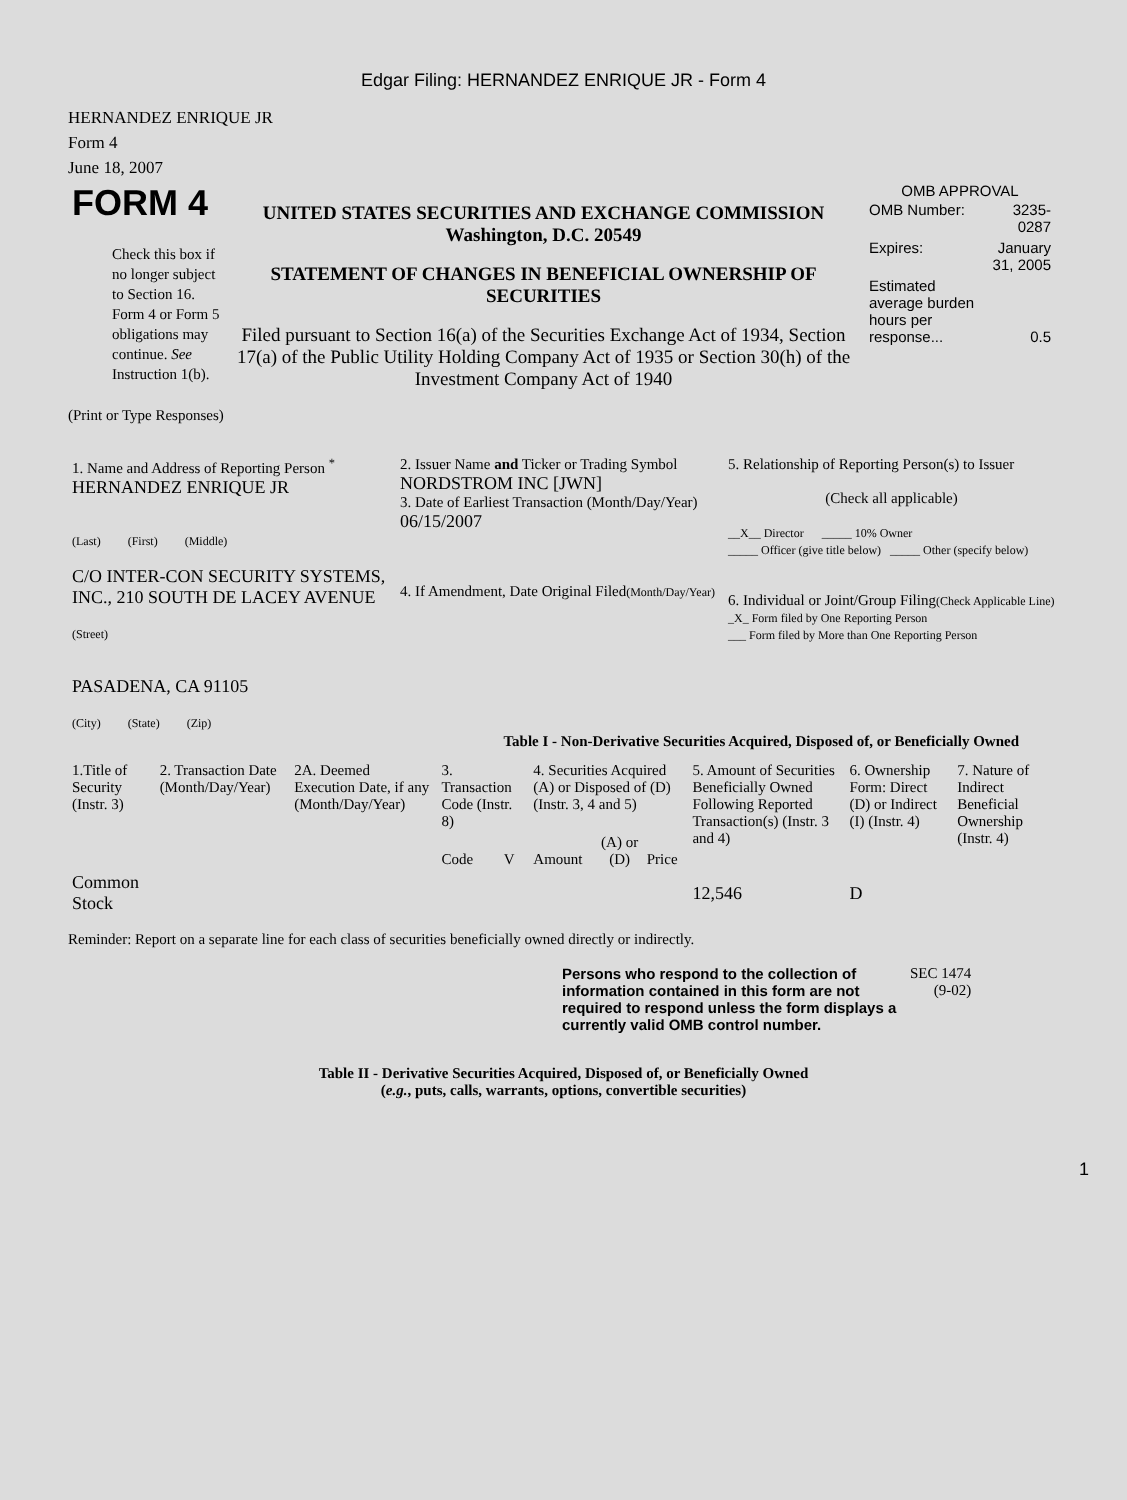Edgar Filing: HERNANDEZ ENRIQUE JR - Form 4
HERNANDEZ ENRIQUE JR
Form 4
June 18, 2007
| FORM 4 Check this box if no longer subject to Section 16. Form 4 or Form 5 obligations may continue. See Instruction 1(b). | UNITED STATES SECURITIES AND EXCHANGE COMMISSION Washington, D.C. 20549 STATEMENT OF CHANGES IN BENEFICIAL OWNERSHIP OF SECURITIES Filed pursuant to Section 16(a) of the Securities Exchange Act of 1934, Section 17(a) of the Public Utility Holding Company Act of 1935 or Section 30(h) of the Investment Company Act of 1940 | OMB APPROVAL / OMB Number: / 3235-0287 / / Expires: / January 31, 2005 / / Estimated average burden hours per response... / 0.5 / |
(Print or Type Responses)
| 1. Name and Address of Reporting Person <sup>*</sup> HERNANDEZ ENRIQUE JR (Last) (First) (Middle) C/O INTER-CON SECURITY SYSTEMS, INC., 210 SOUTH DE LACEY AVENUE (Street) PASADENA, CA 91105 (City) (State) (Zip) | 2. Issuer Name and Ticker or Trading Symbol NORDSTROM INC [JWN] 3. Date of Earliest Transaction (Month/Day/Year) 06/15/2007 4. If Amendment, Date Original Filed (Month/Day/Year) | 5. Relationship of Reporting Person(s) to Issuer (Check all applicable) __X__ Director _____ 10% Owner _____ Officer (give title below) _____ Other (specify below) 6. Individual or Joint/Group Filing (Check Applicable Line) _X_ Form filed by One Reporting Person ___ Form filed by More than One Reporting Person |
Table I - Non-Derivative Securities Acquired, Disposed of, or Beneficially Owned
| 1.Title of Security (Instr. 3) | 2. Transaction Date (Month/Day/Year) | 2A. Deemed Execution Date, if any (Month/Day/Year) | 3. Transaction Code (Instr. 8) | | 4. Securities Acquired (A) or Disposed of (D) (Instr. 3, 4 and 5) | | | 5. Amount of Securities Beneficially Owned Following Reported Transaction(s) (Instr. 3 and 4) | 6. Ownership Form: Direct (D) or Indirect (I) (Instr. 4) | 7. Nature of Indirect Beneficial Ownership (Instr. 4) |
| | | | Code | V | Amount | (A) or (D) | Price | | | |
| Common Stock | | | | | | | | 12,546 | D | |
Reminder: Report on a separate line for each class of securities beneficially owned directly or indirectly.
| Persons who respond to the collection of information contained in this form are not required to respond unless the form displays a currently valid OMB control number. | SEC 1474 (9-02) |
Table II - Derivative Securities Acquired, Disposed of, or Beneficially Owned
(e.g., puts, calls, warrants, options, convertible securities)
1